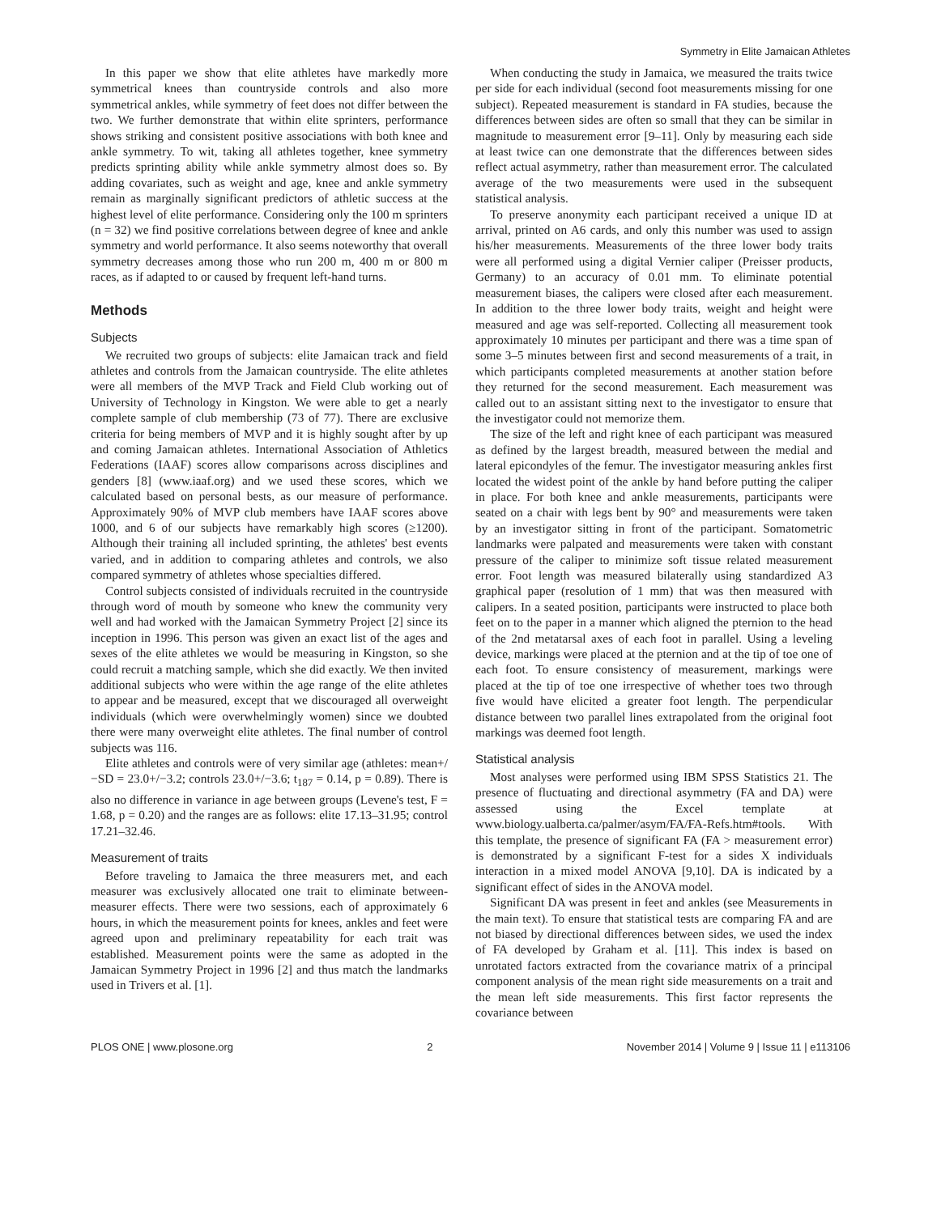Symmetry in Elite Jamaican Athletes
In this paper we show that elite athletes have markedly more symmetrical knees than countryside controls and also more symmetrical ankles, while symmetry of feet does not differ between the two. We further demonstrate that within elite sprinters, performance shows striking and consistent positive associations with both knee and ankle symmetry. To wit, taking all athletes together, knee symmetry predicts sprinting ability while ankle symmetry almost does so. By adding covariates, such as weight and age, knee and ankle symmetry remain as marginally significant predictors of athletic success at the highest level of elite performance. Considering only the 100 m sprinters (n = 32) we find positive correlations between degree of knee and ankle symmetry and world performance. It also seems noteworthy that overall symmetry decreases among those who run 200 m, 400 m or 800 m races, as if adapted to or caused by frequent left-hand turns.
Methods
Subjects
We recruited two groups of subjects: elite Jamaican track and field athletes and controls from the Jamaican countryside. The elite athletes were all members of the MVP Track and Field Club working out of University of Technology in Kingston. We were able to get a nearly complete sample of club membership (73 of 77). There are exclusive criteria for being members of MVP and it is highly sought after by up and coming Jamaican athletes. International Association of Athletics Federations (IAAF) scores allow comparisons across disciplines and genders [8] (www.iaaf.org) and we used these scores, which we calculated based on personal bests, as our measure of performance. Approximately 90% of MVP club members have IAAF scores above 1000, and 6 of our subjects have remarkably high scores (≥1200). Although their training all included sprinting, the athletes' best events varied, and in addition to comparing athletes and controls, we also compared symmetry of athletes whose specialties differed.
Control subjects consisted of individuals recruited in the countryside through word of mouth by someone who knew the community very well and had worked with the Jamaican Symmetry Project [2] since its inception in 1996. This person was given an exact list of the ages and sexes of the elite athletes we would be measuring in Kingston, so she could recruit a matching sample, which she did exactly. We then invited additional subjects who were within the age range of the elite athletes to appear and be measured, except that we discouraged all overweight individuals (which were overwhelmingly women) since we doubted there were many overweight elite athletes. The final number of control subjects was 116.
Elite athletes and controls were of very similar age (athletes: mean+/−SD = 23.0+/−3.2; controls 23.0+/−3.6; t<sub>187</sub> = 0.14, p = 0.89). There is also no difference in variance in age between groups (Levene's test, F = 1.68, p = 0.20) and the ranges are as follows: elite 17.13–31.95; control 17.21–32.46.
Measurement of traits
Before traveling to Jamaica the three measurers met, and each measurer was exclusively allocated one trait to eliminate between-measurer effects. There were two sessions, each of approximately 6 hours, in which the measurement points for knees, ankles and feet were agreed upon and preliminary repeatability for each trait was established. Measurement points were the same as adopted in the Jamaican Symmetry Project in 1996 [2] and thus match the landmarks used in Trivers et al. [1].
When conducting the study in Jamaica, we measured the traits twice per side for each individual (second foot measurements missing for one subject). Repeated measurement is standard in FA studies, because the differences between sides are often so small that they can be similar in magnitude to measurement error [9–11]. Only by measuring each side at least twice can one demonstrate that the differences between sides reflect actual asymmetry, rather than measurement error. The calculated average of the two measurements were used in the subsequent statistical analysis.
To preserve anonymity each participant received a unique ID at arrival, printed on A6 cards, and only this number was used to assign his/her measurements. Measurements of the three lower body traits were all performed using a digital Vernier caliper (Preisser products, Germany) to an accuracy of 0.01 mm. To eliminate potential measurement biases, the calipers were closed after each measurement. In addition to the three lower body traits, weight and height were measured and age was self-reported. Collecting all measurement took approximately 10 minutes per participant and there was a time span of some 3–5 minutes between first and second measurements of a trait, in which participants completed measurements at another station before they returned for the second measurement. Each measurement was called out to an assistant sitting next to the investigator to ensure that the investigator could not memorize them.
The size of the left and right knee of each participant was measured as defined by the largest breadth, measured between the medial and lateral epicondyles of the femur. The investigator measuring ankles first located the widest point of the ankle by hand before putting the caliper in place. For both knee and ankle measurements, participants were seated on a chair with legs bent by 90° and measurements were taken by an investigator sitting in front of the participant. Somatometric landmarks were palpated and measurements were taken with constant pressure of the caliper to minimize soft tissue related measurement error. Foot length was measured bilaterally using standardized A3 graphical paper (resolution of 1 mm) that was then measured with calipers. In a seated position, participants were instructed to place both feet on to the paper in a manner which aligned the pternion to the head of the 2nd metatarsal axes of each foot in parallel. Using a leveling device, markings were placed at the pternion and at the tip of toe one of each foot. To ensure consistency of measurement, markings were placed at the tip of toe one irrespective of whether toes two through five would have elicited a greater foot length. The perpendicular distance between two parallel lines extrapolated from the original foot markings was deemed foot length.
Statistical analysis
Most analyses were performed using IBM SPSS Statistics 21. The presence of fluctuating and directional asymmetry (FA and DA) were assessed using the Excel template at www.biology.ualberta.ca/palmer/asym/FA/FA-Refs.htm#tools. With this template, the presence of significant FA (FA > measurement error) is demonstrated by a significant F-test for a sides X individuals interaction in a mixed model ANOVA [9,10]. DA is indicated by a significant effect of sides in the ANOVA model.
Significant DA was present in feet and ankles (see Measurements in the main text). To ensure that statistical tests are comparing FA and are not biased by directional differences between sides, we used the index of FA developed by Graham et al. [11]. This index is based on unrotated factors extracted from the covariance matrix of a principal component analysis of the mean right side measurements on a trait and the mean left side measurements. This first factor represents the covariance between
PLOS ONE | www.plosone.org 2 November 2014 | Volume 9 | Issue 11 | e113106